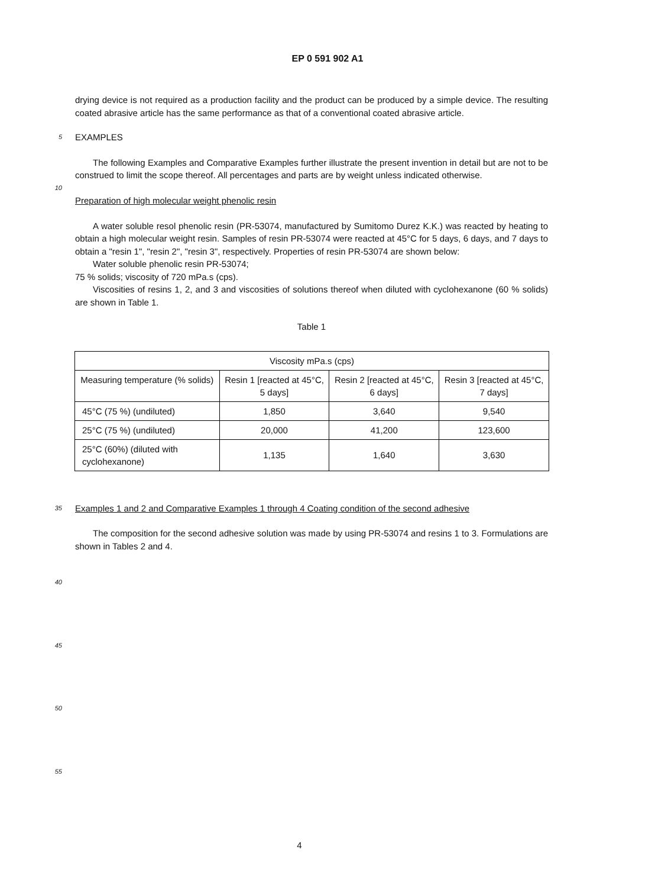EP 0 591 902 A1
drying device is not required as a production facility and the product can be produced by a simple device. The resulting coated abrasive article has the same performance as that of a conventional coated abrasive article.
5
EXAMPLES
The following Examples and Comparative Examples further illustrate the present invention in detail but are not to be construed to limit the scope thereof. All percentages and parts are by weight unless indicated otherwise.
10
Preparation of high molecular weight phenolic resin
A water soluble resol phenolic resin (PR-53074, manufactured by Sumitomo Durez K.K.) was reacted by heating to obtain a high molecular weight resin. Samples of resin PR-53074 were reacted at 45°C for 5 days, 6 days, and 7 days to obtain a "resin 1", "resin 2", "resin 3", respectively. Properties of resin PR-53074 are shown below:
Water soluble phenolic resin PR-53074;
75 % solids; viscosity of 720 mPa.s (cps).
Viscosities of resins 1, 2, and 3 and viscosities of solutions thereof when diluted with cyclohexanone (60 % solids) are shown in Table 1.
Table 1
| Viscosity mPa.s (cps) | | | |
| Measuring temperature (% solids) | Resin 1 [reacted at 45°C, 5 days] | Resin 2 [reacted at 45°C, 6 days] | Resin 3 [reacted at 45°C, 7 days] |
| 45°C (75 %) (undiluted) | 1,850 | 3,640 | 9,540 |
| 25°C (75 %) (undiluted) | 20,000 | 41,200 | 123,600 |
| 25°C (60%) (diluted with cyclohexanone) | 1,135 | 1,640 | 3,630 |
35
Examples 1 and 2 and Comparative Examples 1 through 4 Coating condition of the second adhesive
The composition for the second adhesive solution was made by using PR-53074 and resins 1 to 3. Formulations are shown in Tables 2 and 4.
40
45
50
55
4